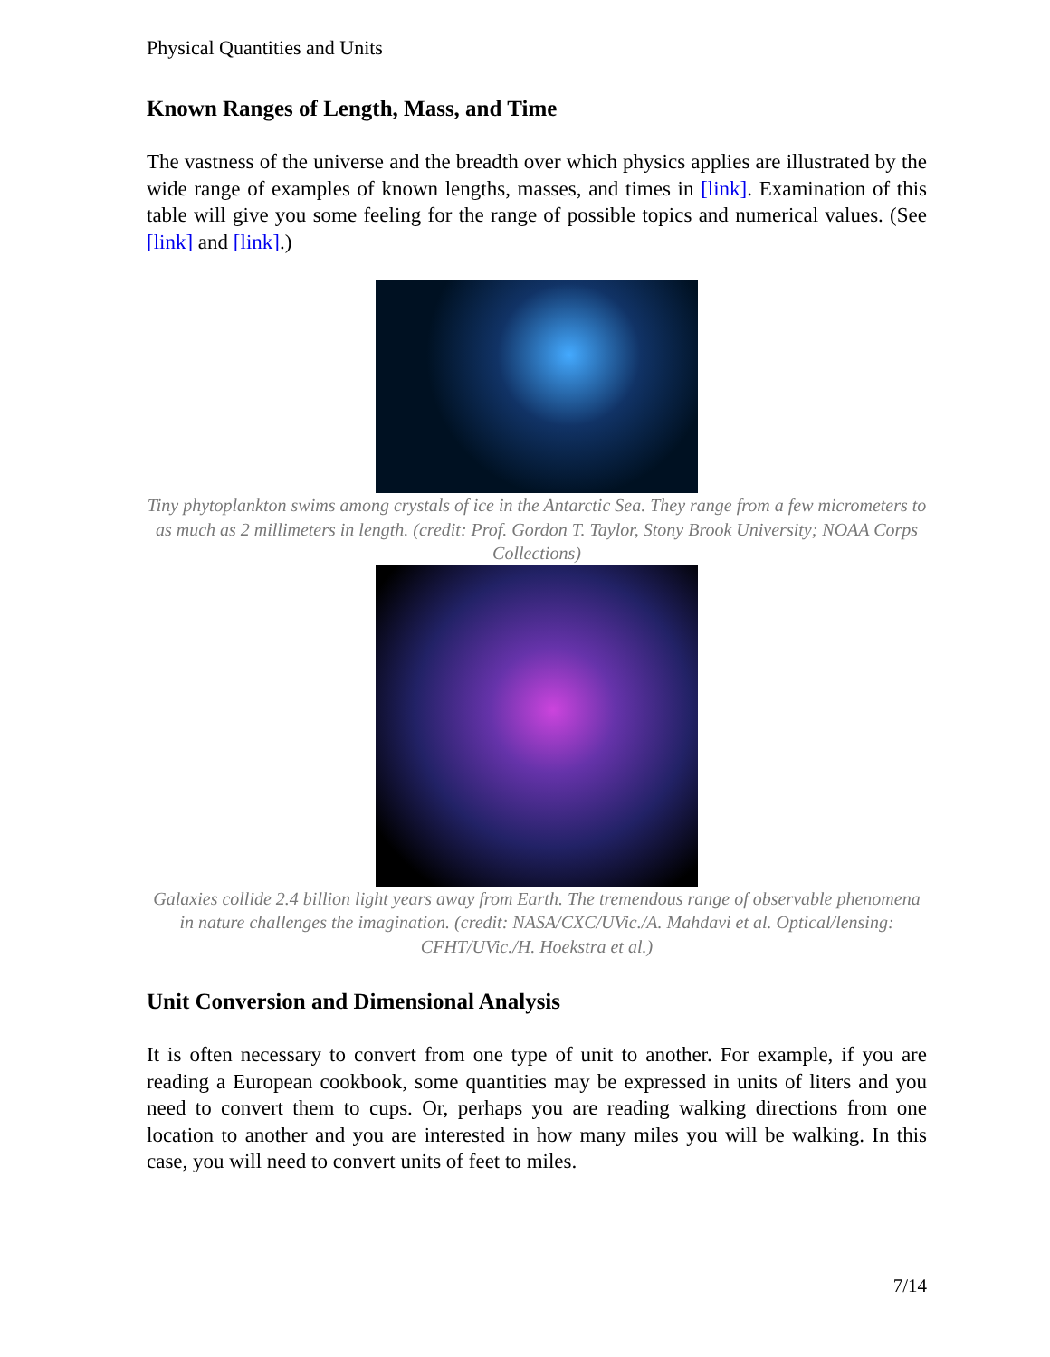Physical Quantities and Units
Known Ranges of Length, Mass, and Time
The vastness of the universe and the breadth over which physics applies are illustrated by the wide range of examples of known lengths, masses, and times in [link]. Examination of this table will give you some feeling for the range of possible topics and numerical values. (See [link] and [link].)
Tiny phytoplankton swims among crystals of ice in the Antarctic Sea. They range from a few micrometers to as much as 2 millimeters in length. (credit: Prof. Gordon T. Taylor, Stony Brook University; NOAA Corps Collections)
Galaxies collide 2.4 billion light years away from Earth. The tremendous range of observable phenomena in nature challenges the imagination. (credit: NASA/CXC/UVic./A. Mahdavi et al. Optical/lensing: CFHT/UVic./H. Hoekstra et al.)
Unit Conversion and Dimensional Analysis
It is often necessary to convert from one type of unit to another. For example, if you are reading a European cookbook, some quantities may be expressed in units of liters and you need to convert them to cups. Or, perhaps you are reading walking directions from one location to another and you are interested in how many miles you will be walking. In this case, you will need to convert units of feet to miles.
7/14